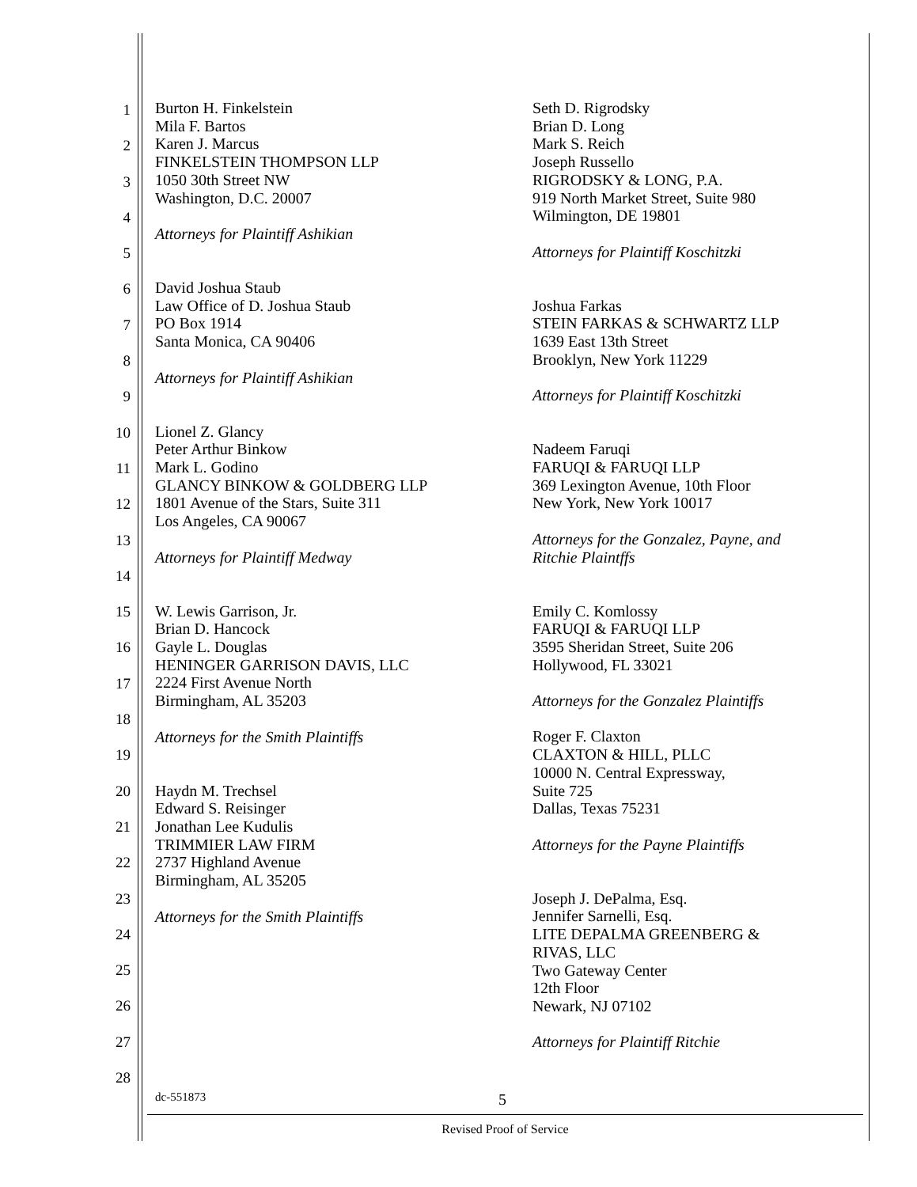1
2
3
4
5
6
7
8
9
10
11
12
13
14
15
16
17
18
19
20
21
22
23
24
25
26
27
28
Burton H. Finkelstein
Mila F. Bartos
Karen J. Marcus
FINKELSTEIN THOMPSON LLP
1050 30th Street NW
Washington, D.C. 20007
Attorneys for Plaintiff Ashikian
David Joshua Staub
Law Office of D. Joshua Staub
PO Box 1914
Santa Monica, CA 90406
Attorneys for Plaintiff Ashikian
Lionel Z. Glancy
Peter Arthur Binkow
Mark L. Godino
GLANCY BINKOW & GOLDBERG LLP
1801 Avenue of the Stars, Suite 311
Los Angeles, CA 90067
Attorneys for Plaintiff Medway
W. Lewis Garrison, Jr.
Brian D. Hancock
Gayle L. Douglas
HENINGER GARRISON DAVIS, LLC
2224 First Avenue North
Birmingham, AL 35203
Attorneys for the Smith Plaintiffs
Haydn M. Trechsel
Edward S. Reisinger
Jonathan Lee Kudulis
TRIMMIER LAW FIRM
2737 Highland Avenue
Birmingham, AL 35205
Attorneys for the Smith Plaintiffs
Seth D. Rigrodsky
Brian D. Long
Mark S. Reich
Joseph Russello
RIGRODSKY & LONG, P.A.
919 North Market Street, Suite 980
Wilmington, DE 19801
Attorneys for Plaintiff Koschitzki
Joshua Farkas
STEIN FARKAS & SCHWARTZ LLP
1639 East 13th Street
Brooklyn, New York 11229
Attorneys for Plaintiff Koschitzki
Nadeem Faruqi
FARUQI & FARUQI LLP
369 Lexington Avenue, 10th Floor
New York, New York 10017
Attorneys for the Gonzalez, Payne, and
Ritchie Plaintffs
Emily C. Komlossy
FARUQI & FARUQI LLP
3595 Sheridan Street, Suite 206
Hollywood, FL 33021
Attorneys for the Gonzalez Plaintiffs
Roger F. Claxton
CLAXTON & HILL, PLLC
10000 N. Central Expressway,
Suite 725
Dallas, Texas 75231
Attorneys for the Payne Plaintiffs
Joseph J. DePalma, Esq.
Jennifer Sarnelli, Esq.
LITE DEPALMA GREENBERG &
RIVAS, LLC
Two Gateway Center
12th Floor
Newark, NJ 07102
Attorneys for Plaintiff Ritchie
dc-551873 5
Revised Proof of Service